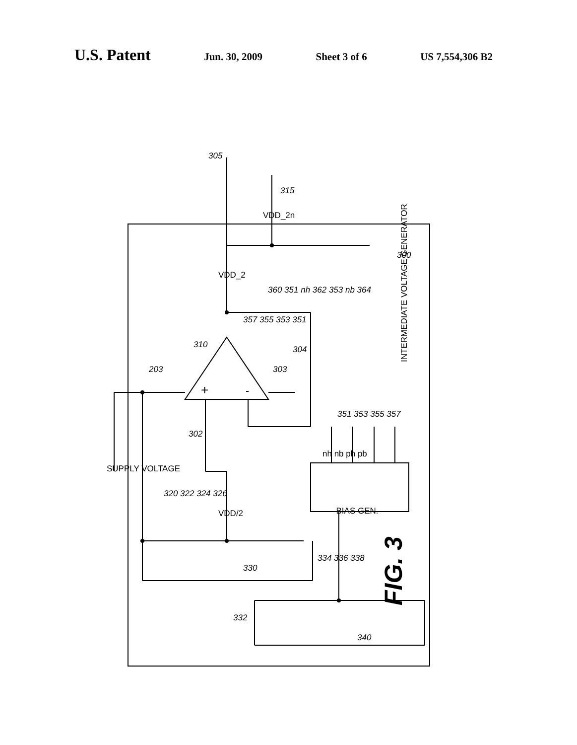U.S. Patent Jun. 30, 2009 Sheet 3 of 6 US 7,554,306 B2
FIG. 3
BIAS GEN.
300
INTERMEDIATE VOLTAGE GENERATOR
SUPPLY VOLTAGE
VDD_2
VDD_2n
VDD/2
305
315
310
203
302
303
304
357 355 353 351
360 351 nh 362 353 nb 364
nh nb ph pb
351 353 355 357
320 322 324 326
330
332
334 336 338
340
+
-